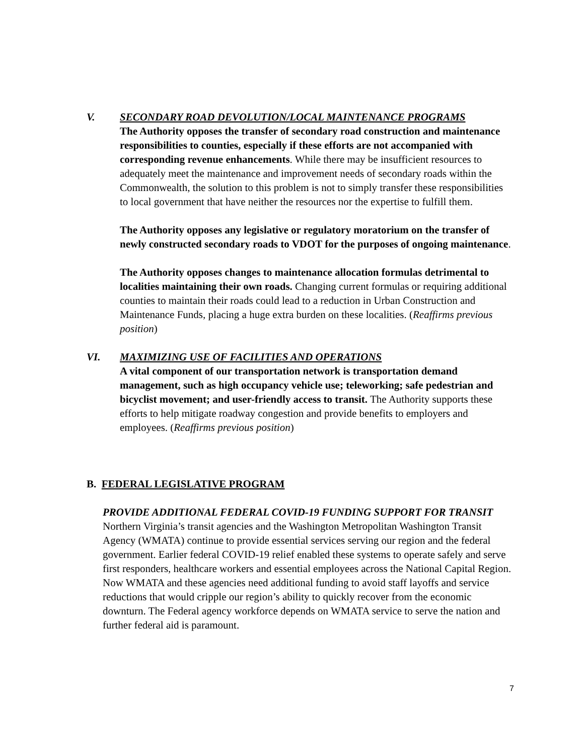V. SECONDARY ROAD DEVOLUTION/LOCAL MAINTENANCE PROGRAMS
The Authority opposes the transfer of secondary road construction and maintenance responsibilities to counties, especially if these efforts are not accompanied with corresponding revenue enhancements. While there may be insufficient resources to adequately meet the maintenance and improvement needs of secondary roads within the Commonwealth, the solution to this problem is not to simply transfer these responsibilities to local government that have neither the resources nor the expertise to fulfill them.
The Authority opposes any legislative or regulatory moratorium on the transfer of newly constructed secondary roads to VDOT for the purposes of ongoing maintenance.
The Authority opposes changes to maintenance allocation formulas detrimental to localities maintaining their own roads. Changing current formulas or requiring additional counties to maintain their roads could lead to a reduction in Urban Construction and Maintenance Funds, placing a huge extra burden on these localities. (Reaffirms previous position)
VI. MAXIMIZING USE OF FACILITIES AND OPERATIONS
A vital component of our transportation network is transportation demand management, such as high occupancy vehicle use; teleworking; safe pedestrian and bicyclist movement; and user-friendly access to transit. The Authority supports these efforts to help mitigate roadway congestion and provide benefits to employers and employees. (Reaffirms previous position)
B. FEDERAL LEGISLATIVE PROGRAM
PROVIDE ADDITIONAL FEDERAL COVID-19 FUNDING SUPPORT FOR TRANSIT
Northern Virginia’s transit agencies and the Washington Metropolitan Washington Transit Agency (WMATA) continue to provide essential services serving our region and the federal government. Earlier federal COVID-19 relief enabled these systems to operate safely and serve first responders, healthcare workers and essential employees across the National Capital Region. Now WMATA and these agencies need additional funding to avoid staff layoffs and service reductions that would cripple our region’s ability to quickly recover from the economic downturn. The Federal agency workforce depends on WMATA service to serve the nation and further federal aid is paramount.
7